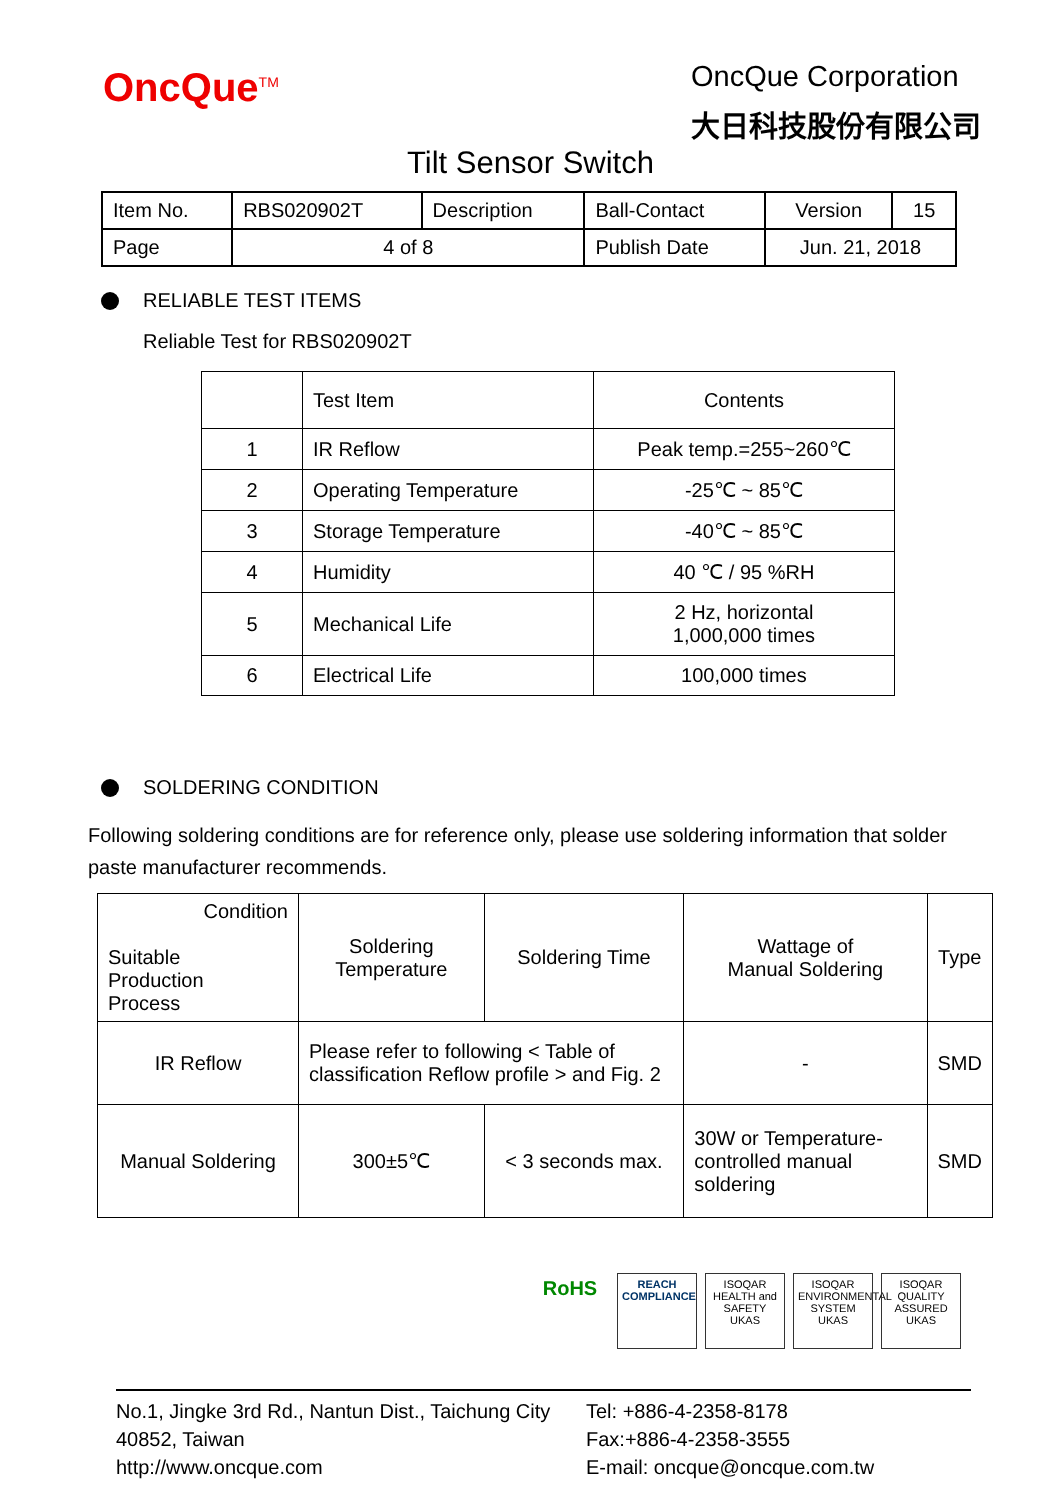OncQue<sup>TM</sup>
OncQue Corporation
大日科技股份有限公司
Tilt Sensor Switch
| Item No. | RBS020902T | Description | Ball-Contact | Version | 15 |
| Page | 4 of 8 | | Publish Date | Jun. 21, 2018 | |
RELIABLE TEST ITEMS
Reliable Test for RBS020902T
| | Test Item | Contents |
| 1 | IR Reflow | Peak temp.=255~260℃ |
| 2 | Operating Temperature | -25℃ ~ 85℃ |
| 3 | Storage Temperature | -40℃ ~ 85℃ |
| 4 | Humidity | 40 ℃ / 95 %RH |
| 5 | Mechanical Life | 2 Hz, horizontal 1,000,000 times |
| 6 | Electrical Life | 100,000 times |
SOLDERING CONDITION
Following soldering conditions are for reference only, please use soldering information that solder paste manufacturer recommends.
| Condition Suitable Production Process | Soldering Temperature | Soldering Time | Wattage of Manual Soldering | Type |
| IR Reflow | Please refer to following < Table of classification Reflow profile > and Fig. 2 | | - | SMD |
| Manual Soldering | 300±5℃ | < 3 seconds max. | 30W or Temperature-controlled manual soldering | SMD |
RoHS
REACH COMPLIANCE
ISOQAR HEALTH and SAFETY UKAS
ISOQAR ENVIRONMENTAL SYSTEM UKAS
ISOQAR QUALITY ASSURED UKAS
No.1, Jingke 3rd Rd., Nantun Dist., Taichung City 40852, Taiwan
http://www.oncque.com
Tel: +886-4-2358-8178
Fax:+886-4-2358-3555
E-mail: oncque@oncque.com.tw